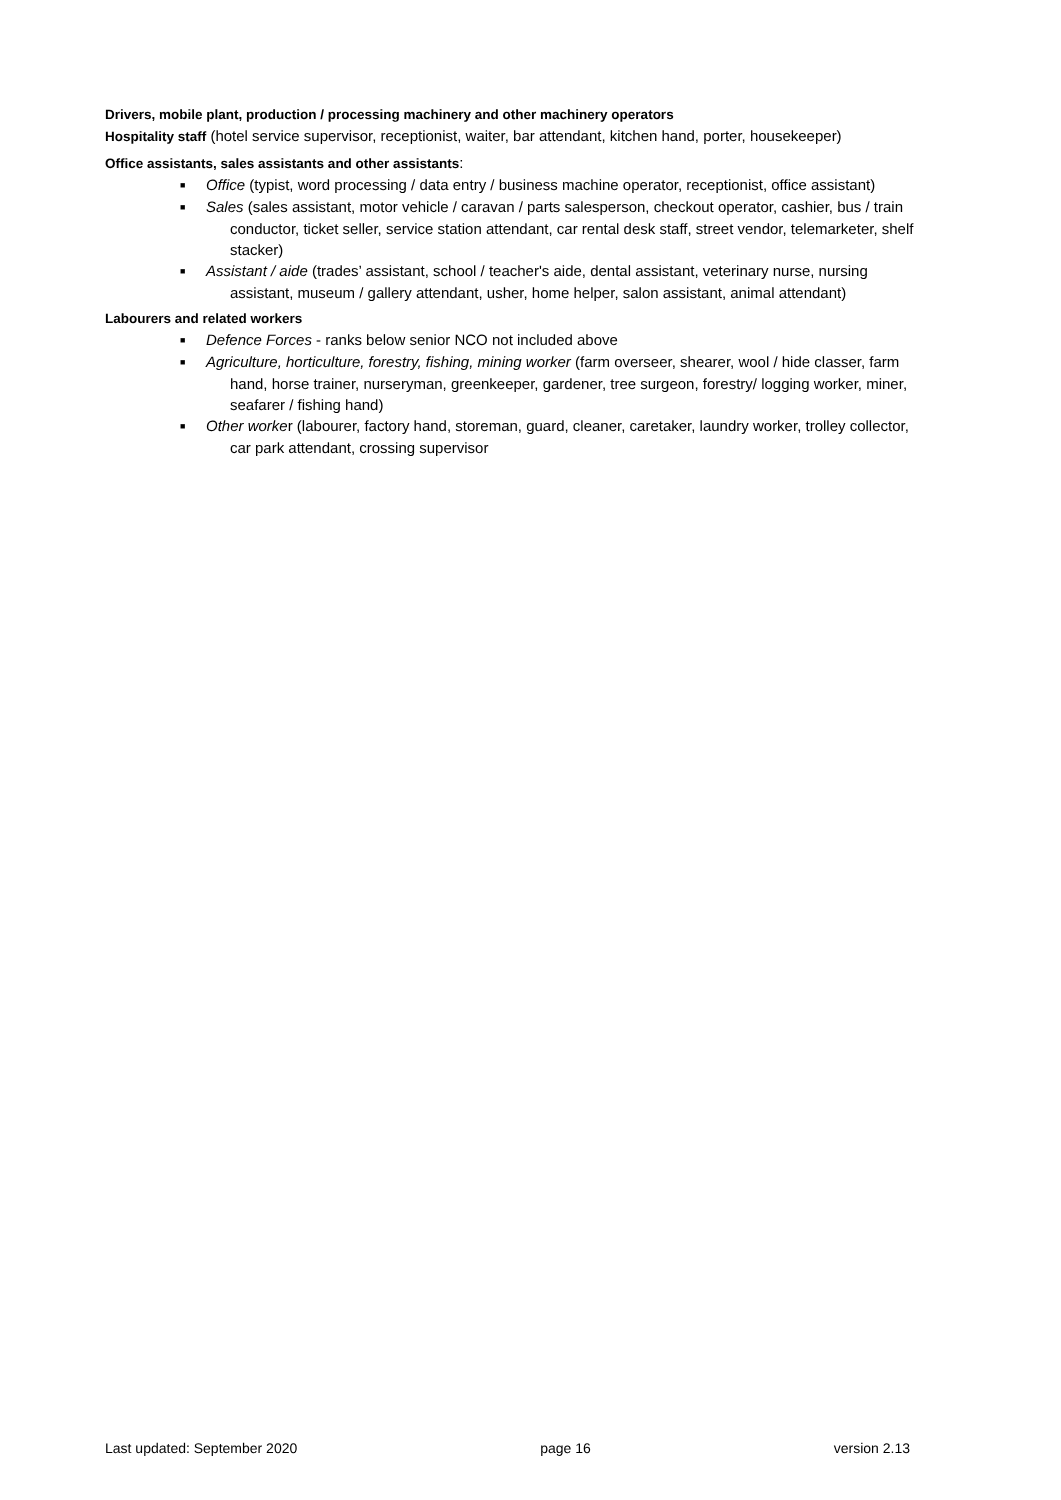Drivers, mobile plant, production / processing machinery and other machinery operators
Hospitality staff (hotel service supervisor, receptionist, waiter, bar attendant, kitchen hand, porter, housekeeper)
Office assistants, sales assistants and other assistants:
■ Office (typist, word processing / data entry / business machine operator, receptionist, office assistant)
■ Sales (sales assistant, motor vehicle / caravan / parts salesperson, checkout operator, cashier, bus / train conductor, ticket seller, service station attendant, car rental desk staff, street vendor, telemarketer, shelf stacker)
■ Assistant / aide (trades’ assistant, school / teacher's aide, dental assistant, veterinary nurse, nursing assistant, museum / gallery attendant, usher, home helper, salon assistant, animal attendant)
Labourers and related workers
■ Defence Forces - ranks below senior NCO not included above
■ Agriculture, horticulture, forestry, fishing, mining worker (farm overseer, shearer, wool / hide classer, farm hand, horse trainer, nurseryman, greenkeeper, gardener, tree surgeon, forestry/ logging worker, miner, seafarer / fishing hand)
■ Other worker (labourer, factory hand, storeman, guard, cleaner, caretaker, laundry worker, trolley collector, car park attendant, crossing supervisor
Last updated: September 2020 page 16 version 2.13